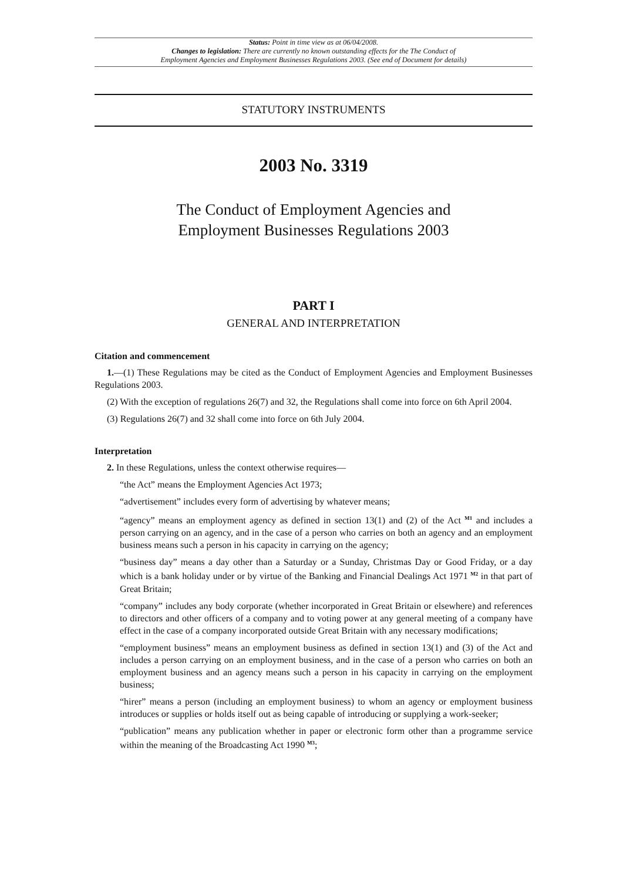Status: Point in time view as at 06/04/2008.
Changes to legislation: There are currently no known outstanding effects for the The Conduct of
Employment Agencies and Employment Businesses Regulations 2003. (See end of Document for details)
STATUTORY INSTRUMENTS
2003 No. 3319
The Conduct of Employment Agencies and
Employment Businesses Regulations 2003
PART I
GENERAL AND INTERPRETATION
Citation and commencement
1.—(1) These Regulations may be cited as the Conduct of Employment Agencies and Employment Businesses Regulations 2003.
(2) With the exception of regulations 26(7) and 32, the Regulations shall come into force on 6th April 2004.
(3) Regulations 26(7) and 32 shall come into force on 6th July 2004.
Interpretation
2. In these Regulations, unless the context otherwise requires—
“the Act” means the Employment Agencies Act 1973;
“advertisement” includes every form of advertising by whatever means;
“agency” means an employment agency as defined in section 13(1) and (2) of the Act <sup>M1</sup> and includes a person carrying on an agency, and in the case of a person who carries on both an agency and an employment business means such a person in his capacity in carrying on the agency;
“business day” means a day other than a Saturday or a Sunday, Christmas Day or Good Friday, or a day which is a bank holiday under or by virtue of the Banking and Financial Dealings Act 1971 <sup>M2</sup> in that part of Great Britain;
“company” includes any body corporate (whether incorporated in Great Britain or elsewhere) and references to directors and other officers of a company and to voting power at any general meeting of a company have effect in the case of a company incorporated outside Great Britain with any necessary modifications;
“employment business” means an employment business as defined in section 13(1) and (3) of the Act and includes a person carrying on an employment business, and in the case of a person who carries on both an employment business and an agency means such a person in his capacity in carrying on the employment business;
“hirer” means a person (including an employment business) to whom an agency or employment business introduces or supplies or holds itself out as being capable of introducing or supplying a work-seeker;
“publication” means any publication whether in paper or electronic form other than a programme service within the meaning of the Broadcasting Act 1990 <sup>M3</sup>;